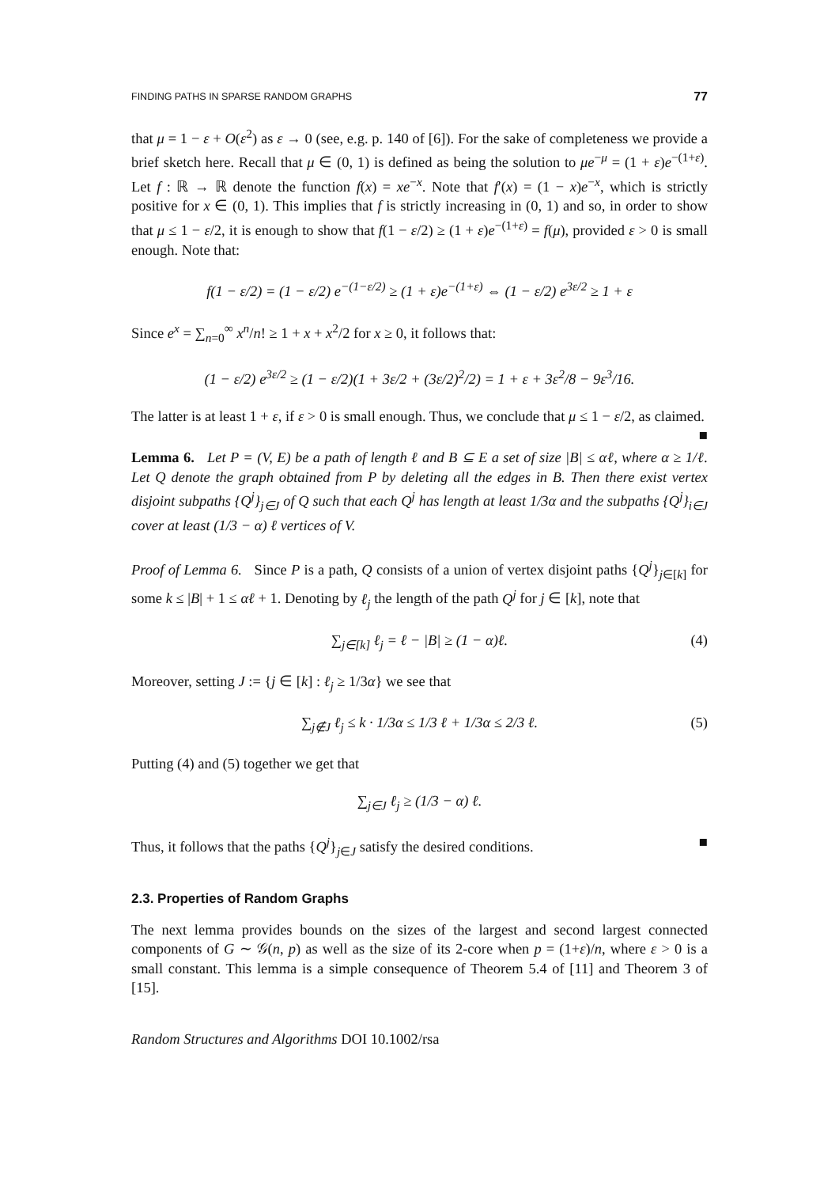FINDING PATHS IN SPARSE RANDOM GRAPHS 77
that μ = 1 − ε + O(ε<sup>2</sup>) as ε → 0 (see, e.g. p. 140 of [6]). For the sake of completeness we provide a brief sketch here. Recall that μ ∈ (0, 1) is defined as being the solution to μe<sup>−μ</sup> = (1 + ε)e<sup>−(1+ε)</sup>. Let f : ℝ → ℝ denote the function f(x) = xe<sup>−x</sup>. Note that f′(x) = (1 − x)e<sup>−x</sup>, which is strictly positive for x ∈ (0, 1). This implies that f is strictly increasing in (0, 1) and so, in order to show that μ ≤ 1 − ε/2, it is enough to show that f(1 − ε/2) ≥ (1 + ε)e<sup>−(1+ε)</sup> = f(μ), provided ε > 0 is small enough. Note that:
f(1 − ε/2) = (1 − ε/2) e<sup>−(1−ε/2)</sup> ≥ (1 + ε)e<sup>−(1+ε)</sup> ⇔ (1 − ε/2) e<sup>3ε/2</sup> ≥ 1 + ε
Since e<sup>x</sup> = ∑<sub>n=0</sub><sup>∞</sup> x<sup>n</sup>/n! ≥ 1 + x + x<sup>2</sup>/2 for x ≥ 0, it follows that:
(1 − ε/2) e<sup>3ε/2</sup> ≥ (1 − ε/2)(1 + 3ε/2 + (3ε/2)<sup>2</sup>/2) = 1 + ε + 3ε<sup>2</sup>/8 − 9ε<sup>3</sup>/16.
The latter is at least 1 + ε, if ε > 0 is small enough. Thus, we conclude that μ ≤ 1 − ε/2, as claimed. ■
Lemma 6. Let P = (V, E) be a path of length ℓ and B ⊆ E a set of size |B| ≤ αℓ, where α ≥ 1/ℓ. Let Q denote the graph obtained from P by deleting all the edges in B. Then there exist vertex disjoint subpaths {Q<sup>j</sup>}<sub>j∈J</sub> of Q such that each Q<sup>j</sup> has length at least 1/3α and the subpaths {Q<sup>j</sup>}<sub>i∈J</sub> cover at least (1/3 − α) ℓ vertices of V.
Proof of Lemma 6. Since P is a path, Q consists of a union of vertex disjoint paths {Q<sup>j</sup>}<sub>j∈[k]</sub> for some k ≤ |B| + 1 ≤ αℓ + 1. Denoting by ℓ<sub>j</sub> the length of the path Q<sup>j</sup> for j ∈ [k], note that
∑<sub>j∈[k]</sub> ℓ<sub>j</sub> = ℓ − |B| ≥ (1 − α)ℓ. (4)
Moreover, setting J := {j ∈ [k] : ℓ<sub>j</sub> ≥ 1/3α} we see that
∑<sub>j∉J</sub> ℓ<sub>j</sub> ≤ k · 1/3α ≤ 1/3 ℓ + 1/3α ≤ 2/3 ℓ. (5)
Putting (4) and (5) together we get that
∑<sub>j∈J</sub> ℓ<sub>j</sub> ≥ (1/3 − α) ℓ.
Thus, it follows that the paths {Q<sup>j</sup>}<sub>j∈J</sub> satisfy the desired conditions. ■
2.3. Properties of Random Graphs
The next lemma provides bounds on the sizes of the largest and second largest connected components of G ∼ 𝒢(n, p) as well as the size of its 2-core when p = (1+ε)/n, where ε > 0 is a small constant. This lemma is a simple consequence of Theorem 5.4 of [11] and Theorem 3 of [15].
Random Structures and Algorithms DOI 10.1002/rsa